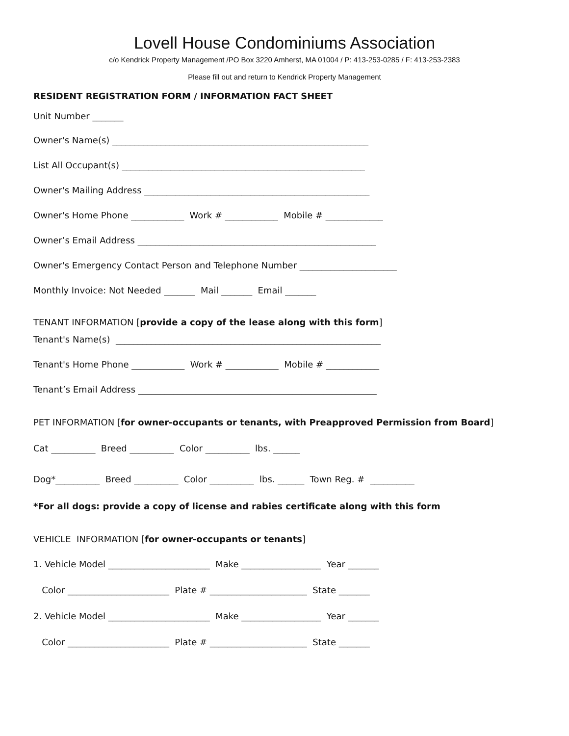Lovell House Condominiums Association
c/o Kendrick Property Management /PO Box 3220 Amherst, MA 01004 / P: 413-253-0285 / F: 413-253-2383
Please fill out and return to Kendrick Property Management
RESIDENT REGISTRATION FORM / INFORMATION FACT SHEET
Unit Number _______
Owner's Name(s) __________________________________________________________
List All Occupant(s) _______________________________________________________
Owner's Mailing Address ___________________________________________________
Owner's Home Phone ____________ Work # ____________ Mobile # _____________
Owner’s Email Address ______________________________________________________
Owner's Emergency Contact Person and Telephone Number ______________________
Monthly Invoice: Not Needed _______ Mail _______ Email _______
TENANT INFORMATION [provide a copy of the lease along with this form]
Tenant's Name(s) ____________________________________________________________
Tenant's Home Phone ____________ Work # ____________ Mobile # ____________
Tenant’s Email Address ______________________________________________________
PET INFORMATION [for owner-occupants or tenants, with Preapproved Permission from Board]
Cat __________ Breed __________ Color __________ lbs. ______
Dog*__________ Breed __________ Color __________ lbs. ______ Town Reg. # __________
*For all dogs: provide a copy of license and rabies certificate along with this form
VEHICLE INFORMATION [for owner-occupants or tenants]
1. Vehicle Model _______________________ Make __________________ Year _______
Color _______________________ Plate # ______________________ State _______
2. Vehicle Model _______________________ Make __________________ Year _______
Color _______________________ Plate # ______________________ State _______